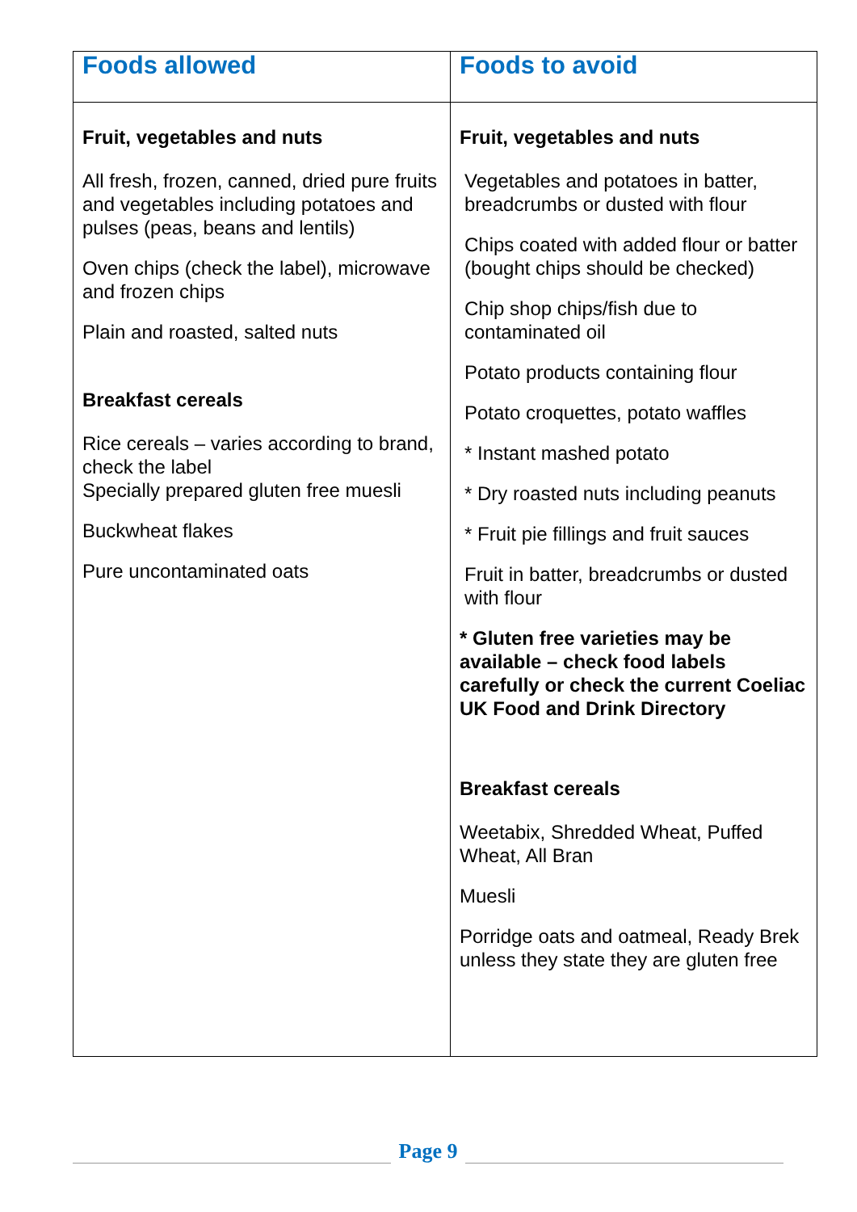| Foods allowed | Foods to avoid |
| --- | --- |
| Fruit, vegetables and nuts All fresh, frozen, canned, dried pure fruits and vegetables including potatoes and pulses (peas, beans and lentils) Oven chips (check the label), microwave and frozen chips Plain and roasted, salted nuts Breakfast cereals Rice cereals – varies according to brand, check the label Specially prepared gluten free muesli Buckwheat flakes Pure uncontaminated oats | Fruit, vegetables and nuts Vegetables and potatoes in batter, breadcrumbs or dusted with flour Chips coated with added flour or batter (bought chips should be checked) Chip shop chips/fish due to contaminated oil Potato products containing flour Potato croquettes, potato waffles * Instant mashed potato * Dry roasted nuts including peanuts * Fruit pie fillings and fruit sauces Fruit in batter, breadcrumbs or dusted with flour * Gluten free varieties may be available – check food labels carefully or check the current Coeliac UK Food and Drink Directory Breakfast cereals Weetabix, Shredded Wheat, Puffed Wheat, All Bran Muesli Porridge oats and oatmeal, Ready Brek unless they state they are gluten free |
Page 9